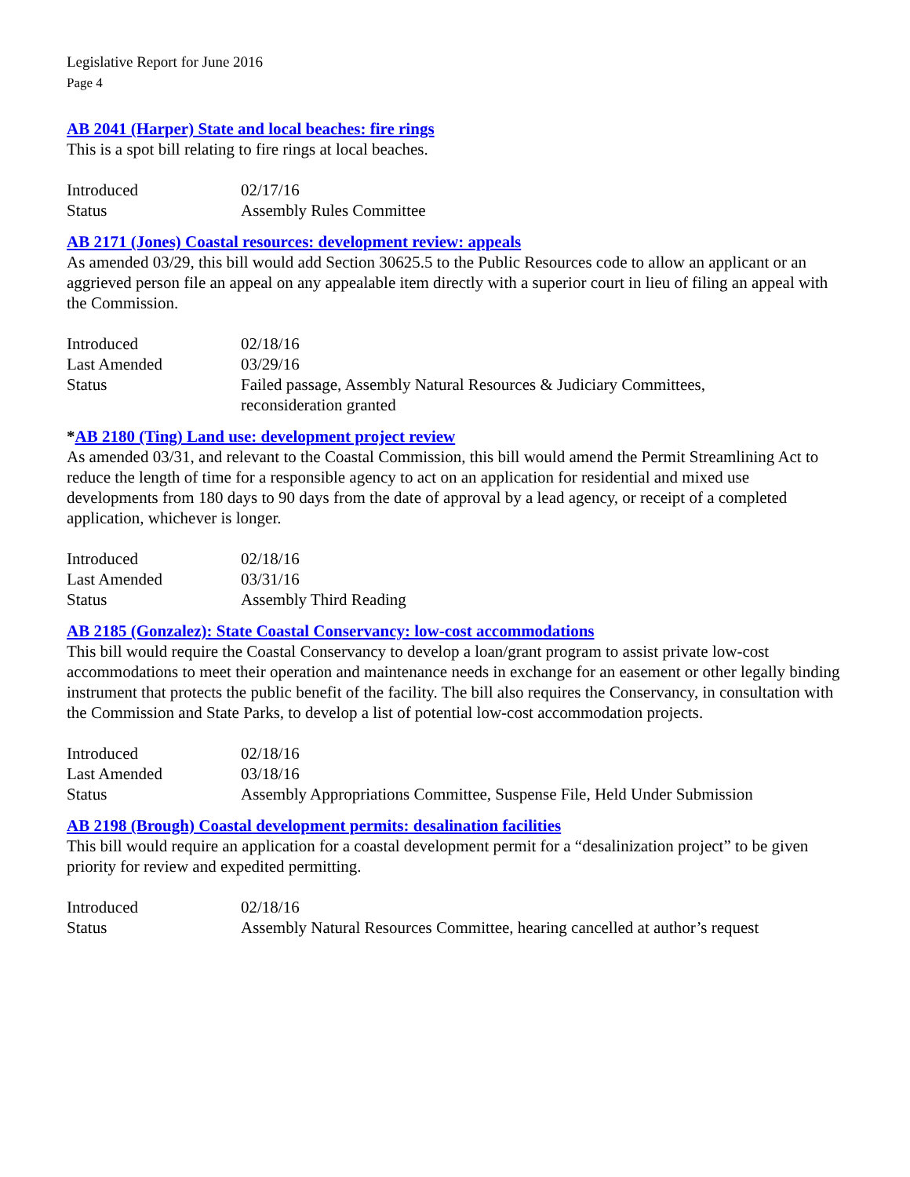Legislative Report for June 2016
Page 4
AB 2041 (Harper) State and local beaches: fire rings
This is a spot bill relating to fire rings at local beaches.
| Introduced | 02/17/16 |
| Status | Assembly Rules Committee |
AB 2171 (Jones) Coastal resources: development review: appeals
As amended 03/29, this bill would add Section 30625.5 to the Public Resources code to allow an applicant or an aggrieved person file an appeal on any appealable item directly with a superior court in lieu of filing an appeal with the Commission.
| Introduced | 02/18/16 |
| Last Amended | 03/29/16 |
| Status | Failed passage, Assembly Natural Resources & Judiciary Committees, reconsideration granted |
*AB 2180 (Ting) Land use: development project review
As amended 03/31, and relevant to the Coastal Commission, this bill would amend the Permit Streamlining Act to reduce the length of time for a responsible agency to act on an application for residential and mixed use developments from 180 days to 90 days from the date of approval by a lead agency, or receipt of a completed application, whichever is longer.
| Introduced | 02/18/16 |
| Last Amended | 03/31/16 |
| Status | Assembly Third Reading |
AB 2185 (Gonzalez): State Coastal Conservancy: low-cost accommodations
This bill would require the Coastal Conservancy to develop a loan/grant program to assist private low-cost accommodations to meet their operation and maintenance needs in exchange for an easement or other legally binding instrument that protects the public benefit of the facility. The bill also requires the Conservancy, in consultation with the Commission and State Parks, to develop a list of potential low-cost accommodation projects.
| Introduced | 02/18/16 |
| Last Amended | 03/18/16 |
| Status | Assembly Appropriations Committee, Suspense File, Held Under Submission |
AB 2198 (Brough) Coastal development permits: desalination facilities
This bill would require an application for a coastal development permit for a “desalinization project” to be given priority for review and expedited permitting.
| Introduced | 02/18/16 |
| Status | Assembly Natural Resources Committee, hearing cancelled at author’s request |